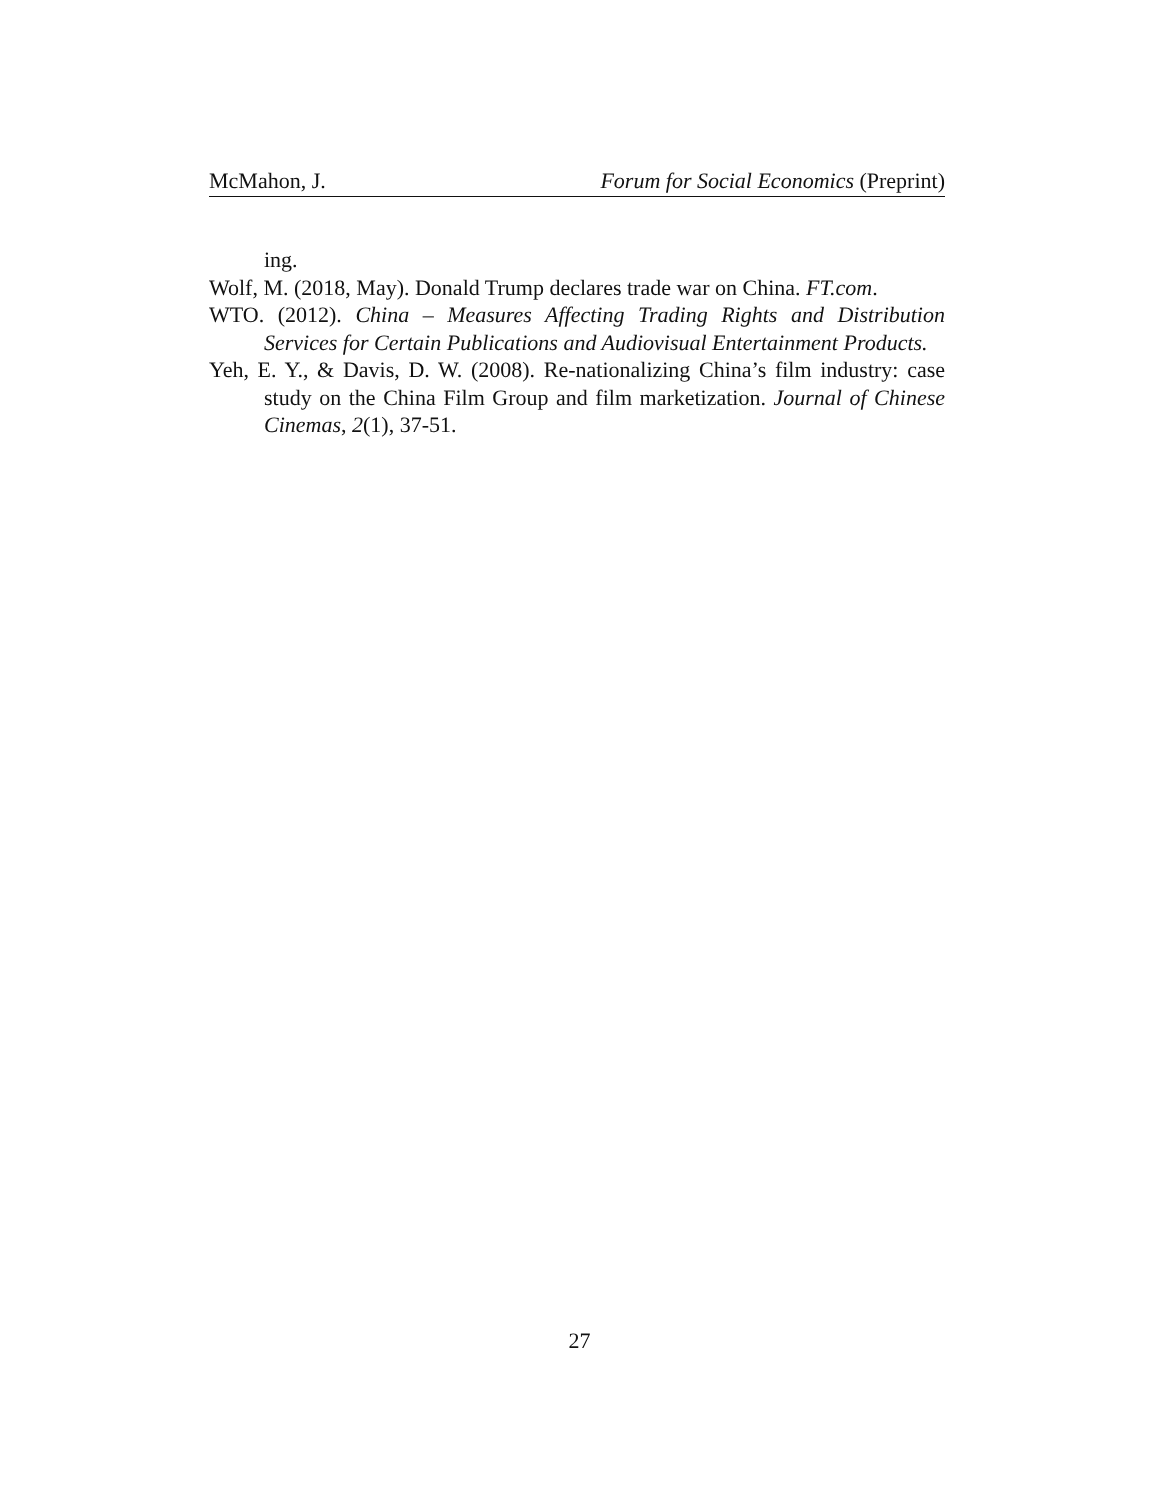McMahon, J. Forum for Social Economics (Preprint)
ing.
Wolf, M. (2018, May). Donald Trump declares trade war on China. FT.com.
WTO. (2012). China – Measures Affecting Trading Rights and Distribution Services for Certain Publications and Audiovisual Entertainment Products.
Yeh, E. Y., & Davis, D. W. (2008). Re-nationalizing China’s film industry: case study on the China Film Group and film marketization. Journal of Chinese Cinemas, 2(1), 37-51.
27